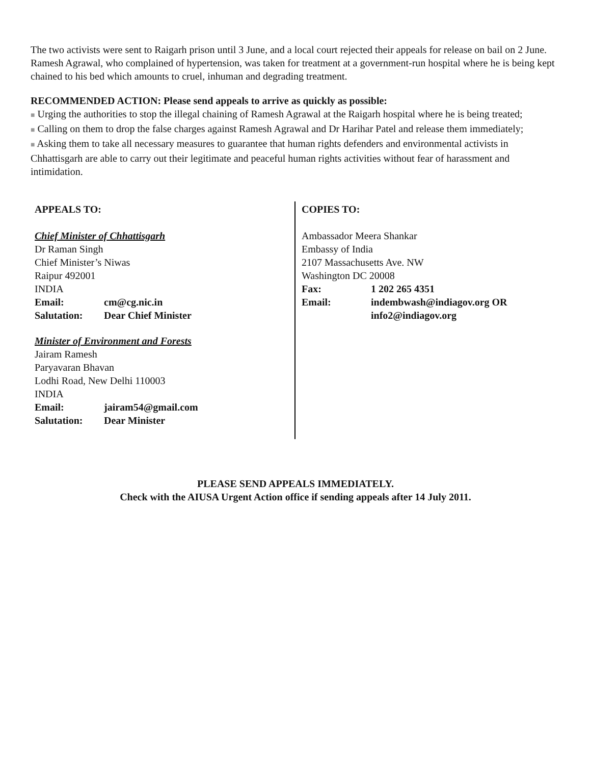The two activists were sent to Raigarh prison until 3 June, and a local court rejected their appeals for release on bail on 2 June. Ramesh Agrawal, who complained of hypertension, was taken for treatment at a government-run hospital where he is being kept chained to his bed which amounts to cruel, inhuman and degrading treatment.
RECOMMENDED ACTION: Please send appeals to arrive as quickly as possible:
■ Urging the authorities to stop the illegal chaining of Ramesh Agrawal at the Raigarh hospital where he is being treated;
■ Calling on them to drop the false charges against Ramesh Agrawal and Dr Harihar Patel and release them immediately;
■ Asking them to take all necessary measures to guarantee that human rights defenders and environmental activists in Chhattisgarh are able to carry out their legitimate and peaceful human rights activities without fear of harassment and intimidation.
APPEALS TO:
Chief Minister of Chhattisgarh
Dr Raman Singh
Chief Minister’s Niwas
Raipur 492001
INDIA
Email: cm@cg.nic.in
Salutation: Dear Chief Minister
Minister of Environment and Forests
Jairam Ramesh
Paryavaran Bhavan
Lodhi Road, New Delhi 110003
INDIA
Email: jairam54@gmail.com
Salutation: Dear Minister
COPIES TO:
Ambassador Meera Shankar
Embassy of India
2107 Massachusetts Ave. NW
Washington DC 20008
Fax: 1 202 265 4351
Email: indembwash@indiagov.org OR
info2@indiagov.org
PLEASE SEND APPEALS IMMEDIATELY.
Check with the AIUSA Urgent Action office if sending appeals after 14 July 2011.